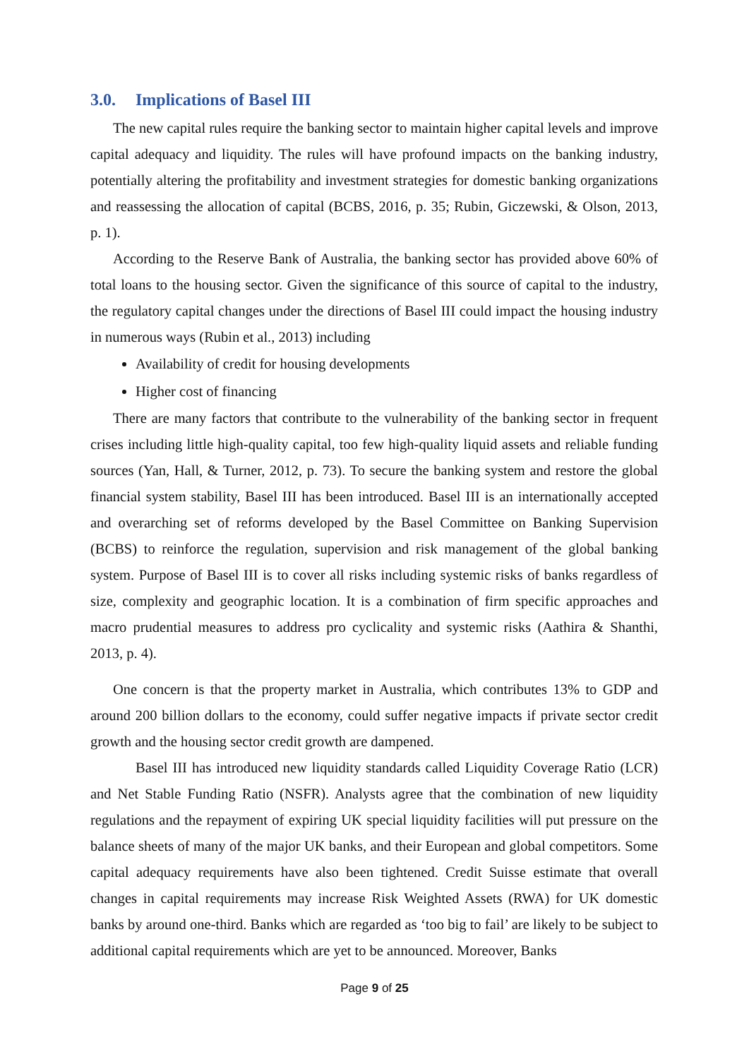3.0. Implications of Basel III
The new capital rules require the banking sector to maintain higher capital levels and improve capital adequacy and liquidity. The rules will have profound impacts on the banking industry, potentially altering the profitability and investment strategies for domestic banking organizations and reassessing the allocation of capital (BCBS, 2016, p. 35; Rubin, Giczewski, & Olson, 2013, p. 1).
According to the Reserve Bank of Australia, the banking sector has provided above 60% of total loans to the housing sector. Given the significance of this source of capital to the industry, the regulatory capital changes under the directions of Basel III could impact the housing industry in numerous ways (Rubin et al., 2013) including
Availability of credit for housing developments
Higher cost of financing
There are many factors that contribute to the vulnerability of the banking sector in frequent crises including little high-quality capital, too few high-quality liquid assets and reliable funding sources (Yan, Hall, & Turner, 2012, p. 73). To secure the banking system and restore the global financial system stability, Basel III has been introduced. Basel III is an internationally accepted and overarching set of reforms developed by the Basel Committee on Banking Supervision (BCBS) to reinforce the regulation, supervision and risk management of the global banking system. Purpose of Basel III is to cover all risks including systemic risks of banks regardless of size, complexity and geographic location. It is a combination of firm specific approaches and macro prudential measures to address pro cyclicality and systemic risks (Aathira & Shanthi, 2013, p. 4).
One concern is that the property market in Australia, which contributes 13% to GDP and around 200 billion dollars to the economy, could suffer negative impacts if private sector credit growth and the housing sector credit growth are dampened.
Basel III has introduced new liquidity standards called Liquidity Coverage Ratio (LCR) and Net Stable Funding Ratio (NSFR). Analysts agree that the combination of new liquidity regulations and the repayment of expiring UK special liquidity facilities will put pressure on the balance sheets of many of the major UK banks, and their European and global competitors. Some capital adequacy requirements have also been tightened. Credit Suisse estimate that overall changes in capital requirements may increase Risk Weighted Assets (RWA) for UK domestic banks by around one-third. Banks which are regarded as ‘too big to fail’ are likely to be subject to additional capital requirements which are yet to be announced. Moreover, Banks
Page 9 of 25